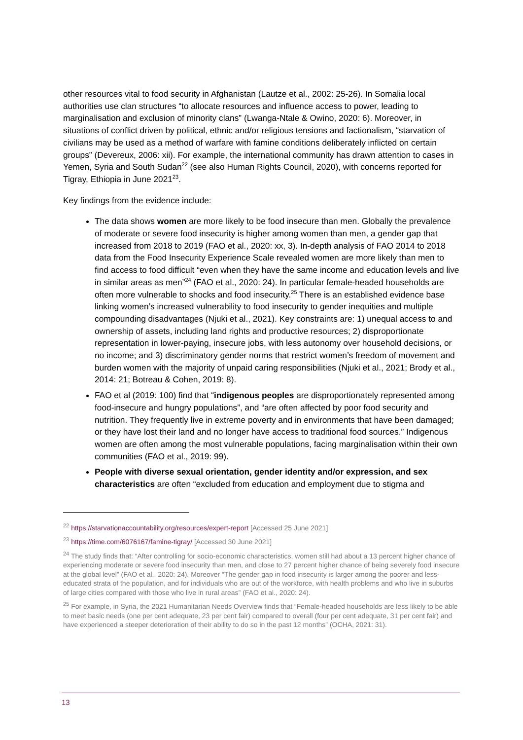other resources vital to food security in Afghanistan (Lautze et al., 2002: 25-26). In Somalia local authorities use clan structures “to allocate resources and influence access to power, leading to marginalisation and exclusion of minority clans” (Lwanga-Ntale & Owino, 2020: 6). Moreover, in situations of conflict driven by political, ethnic and/or religious tensions and factionalism, “starvation of civilians may be used as a method of warfare with famine conditions deliberately inflicted on certain groups” (Devereux, 2006: xii). For example, the international community has drawn attention to cases in Yemen, Syria and South Sudan<sup>22</sup> (see also Human Rights Council, 2020), with concerns reported for Tigray, Ethiopia in June 2021<sup>23</sup>.
Key findings from the evidence include:
The data shows women are more likely to be food insecure than men. Globally the prevalence of moderate or severe food insecurity is higher among women than men, a gender gap that increased from 2018 to 2019 (FAO et al., 2020: xx, 3). In-depth analysis of FAO 2014 to 2018 data from the Food Insecurity Experience Scale revealed women are more likely than men to find access to food difficult “even when they have the same income and education levels and live in similar areas as men”<sup>24</sup> (FAO et al., 2020: 24). In particular female-headed households are often more vulnerable to shocks and food insecurity.<sup>25</sup> There is an established evidence base linking women’s increased vulnerability to food insecurity to gender inequities and multiple compounding disadvantages (Njuki et al., 2021). Key constraints are: 1) unequal access to and ownership of assets, including land rights and productive resources; 2) disproportionate representation in lower-paying, insecure jobs, with less autonomy over household decisions, or no income; and 3) discriminatory gender norms that restrict women’s freedom of movement and burden women with the majority of unpaid caring responsibilities (Njuki et al., 2021; Brody et al., 2014: 21; Botreau & Cohen, 2019: 8).
FAO et al (2019: 100) find that “indigenous peoples are disproportionately represented among food-insecure and hungry populations”, and “are often affected by poor food security and nutrition. They frequently live in extreme poverty and in environments that have been damaged; or they have lost their land and no longer have access to traditional food sources.” Indigenous women are often among the most vulnerable populations, facing marginalisation within their own communities (FAO et al., 2019: 99).
People with diverse sexual orientation, gender identity and/or expression, and sex characteristics are often “excluded from education and employment due to stigma and
<sup>22</sup> https://starvationaccountability.org/resources/expert-report [Accessed 25 June 2021]
<sup>23</sup> https://time.com/6076167/famine-tigray/ [Accessed 30 June 2021]
<sup>24</sup> The study finds that: “After controlling for socio-economic characteristics, women still had about a 13 percent higher chance of experiencing moderate or severe food insecurity than men, and close to 27 percent higher chance of being severely food insecure at the global level” (FAO et al., 2020: 24). Moreover “The gender gap in food insecurity is larger among the poorer and less-educated strata of the population, and for individuals who are out of the workforce, with health problems and who live in suburbs of large cities compared with those who live in rural areas” (FAO et al., 2020: 24).
<sup>25</sup> For example, in Syria, the 2021 Humanitarian Needs Overview finds that “Female-headed households are less likely to be able to meet basic needs (one per cent adequate, 23 per cent fair) compared to overall (four per cent adequate, 31 per cent fair) and have experienced a steeper deterioration of their ability to do so in the past 12 months” (OCHA, 2021: 31).
13